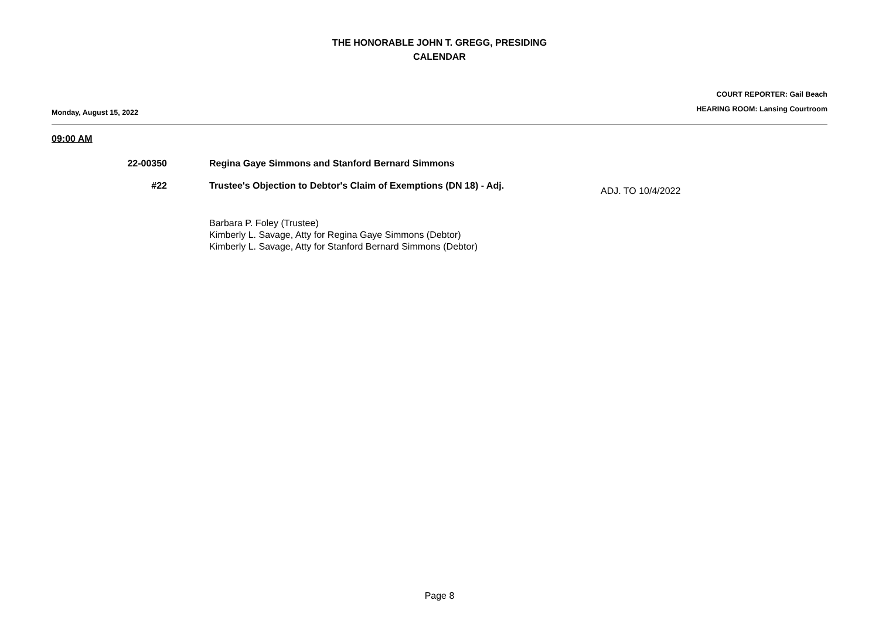THE HONORABLE JOHN T. GREGG, PRESIDING
CALENDAR
Monday, August 15, 2022
COURT REPORTER: Gail Beach
HEARING ROOM: Lansing Courtroom
09:00 AM
22-00350 Regina Gaye Simmons and Stanford Bernard Simmons
#22 Trustee's Objection to Debtor's Claim of Exemptions (DN 18) - Adj.
ADJ. TO 10/4/2022
Barbara P. Foley (Trustee)
Kimberly L. Savage, Atty for Regina Gaye Simmons (Debtor)
Kimberly L. Savage, Atty for Stanford Bernard Simmons (Debtor)
Page 8